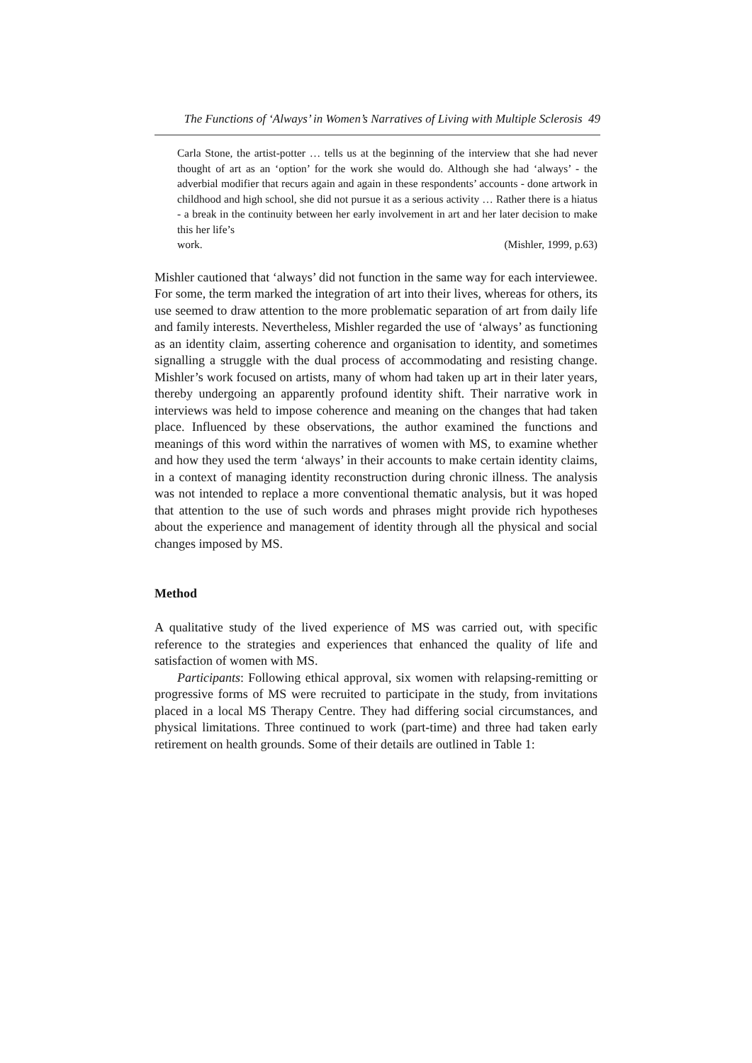The Functions of ‘Always’ in Women’s Narratives of Living with Multiple Sclerosis 49
Carla Stone, the artist-potter … tells us at the beginning of the interview that she had never thought of art as an ‘option’ for the work she would do. Although she had ‘always’ - the adverbial modifier that recurs again and again in these respondents’ accounts - done artwork in childhood and high school, she did not pursue it as a serious activity … Rather there is a hiatus - a break in the continuity between her early involvement in art and her later decision to make this her life’s
work. (Mishler, 1999, p.63)
Mishler cautioned that ‘always’ did not function in the same way for each interviewee. For some, the term marked the integration of art into their lives, whereas for others, its use seemed to draw attention to the more problematic separation of art from daily life and family interests. Nevertheless, Mishler regarded the use of ‘always’ as functioning as an identity claim, asserting coherence and organisation to identity, and sometimes signalling a struggle with the dual process of accommodating and resisting change. Mishler’s work focused on artists, many of whom had taken up art in their later years, thereby undergoing an apparently profound identity shift. Their narrative work in interviews was held to impose coherence and meaning on the changes that had taken place. Influenced by these observations, the author examined the functions and meanings of this word within the narratives of women with MS, to examine whether and how they used the term ‘always’ in their accounts to make certain identity claims, in a context of managing identity reconstruction during chronic illness. The analysis was not intended to replace a more conventional thematic analysis, but it was hoped that attention to the use of such words and phrases might provide rich hypotheses about the experience and management of identity through all the physical and social changes imposed by MS.
Method
A qualitative study of the lived experience of MS was carried out, with specific reference to the strategies and experiences that enhanced the quality of life and satisfaction of women with MS.
Participants: Following ethical approval, six women with relapsing-remitting or progressive forms of MS were recruited to participate in the study, from invitations placed in a local MS Therapy Centre. They had differing social circumstances, and physical limitations. Three continued to work (part-time) and three had taken early retirement on health grounds. Some of their details are outlined in Table 1: